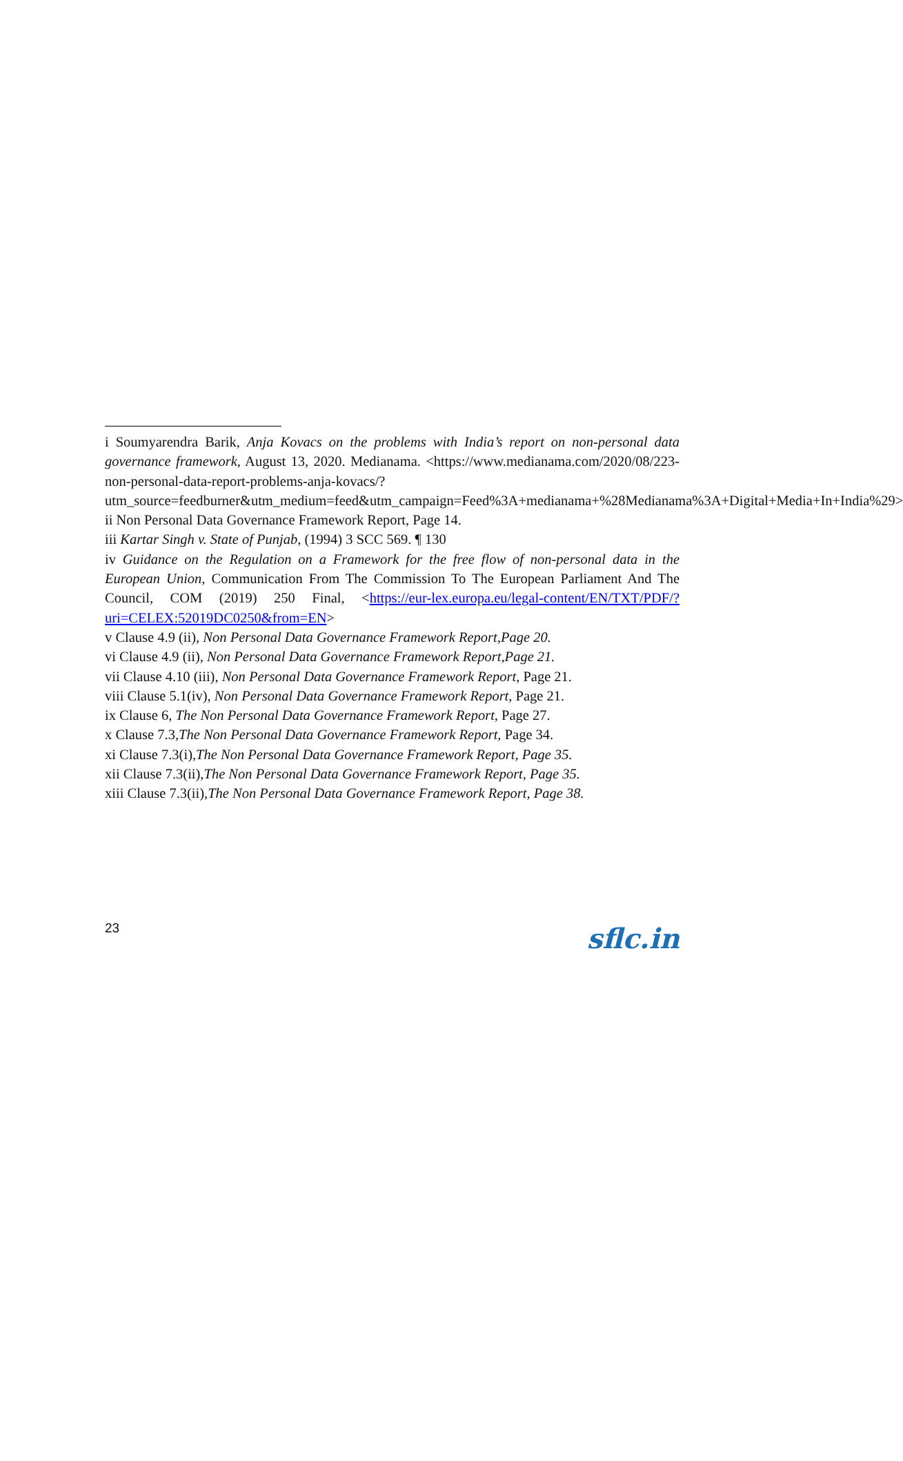i Soumyarendra Barik, Anja Kovacs on the problems with India’s report on non-personal data governance framework, August 13, 2020. Medianama. <https://www.medianama.com/2020/08/223-non-personal-data-report-problems-anja-kovacs/?utm_source=feedburner&utm_medium=feed&utm_campaign=Feed%3A+medianama+%28Medianama%3A+Digital+Media+In+India%29>
ii Non Personal Data Governance Framework Report, Page 14.
iii Kartar Singh v. State of Punjab, (1994) 3 SCC 569. ¶ 130
iv Guidance on the Regulation on a Framework for the free flow of non-personal data in the European Union, Communication From The Commission To The European Parliament And The Council, COM (2019) 250 Final, <https://eur-lex.europa.eu/legal-content/EN/TXT/PDF/?uri=CELEX:52019DC0250&from=EN>
v Clause 4.9 (ii), Non Personal Data Governance Framework Report,Page 20.
vi Clause 4.9 (ii), Non Personal Data Governance Framework Report,Page 21.
vii Clause 4.10 (iii), Non Personal Data Governance Framework Report, Page 21.
viii Clause 5.1(iv), Non Personal Data Governance Framework Report, Page 21.
ix Clause 6, The Non Personal Data Governance Framework Report, Page 27.
x Clause 7.3,The Non Personal Data Governance Framework Report, Page 34.
xi Clause 7.3(i),The Non Personal Data Governance Framework Report, Page 35.
xii Clause 7.3(ii),The Non Personal Data Governance Framework Report, Page 35.
xiii Clause 7.3(ii),The Non Personal Data Governance Framework Report, Page 38.
23
sflc.in